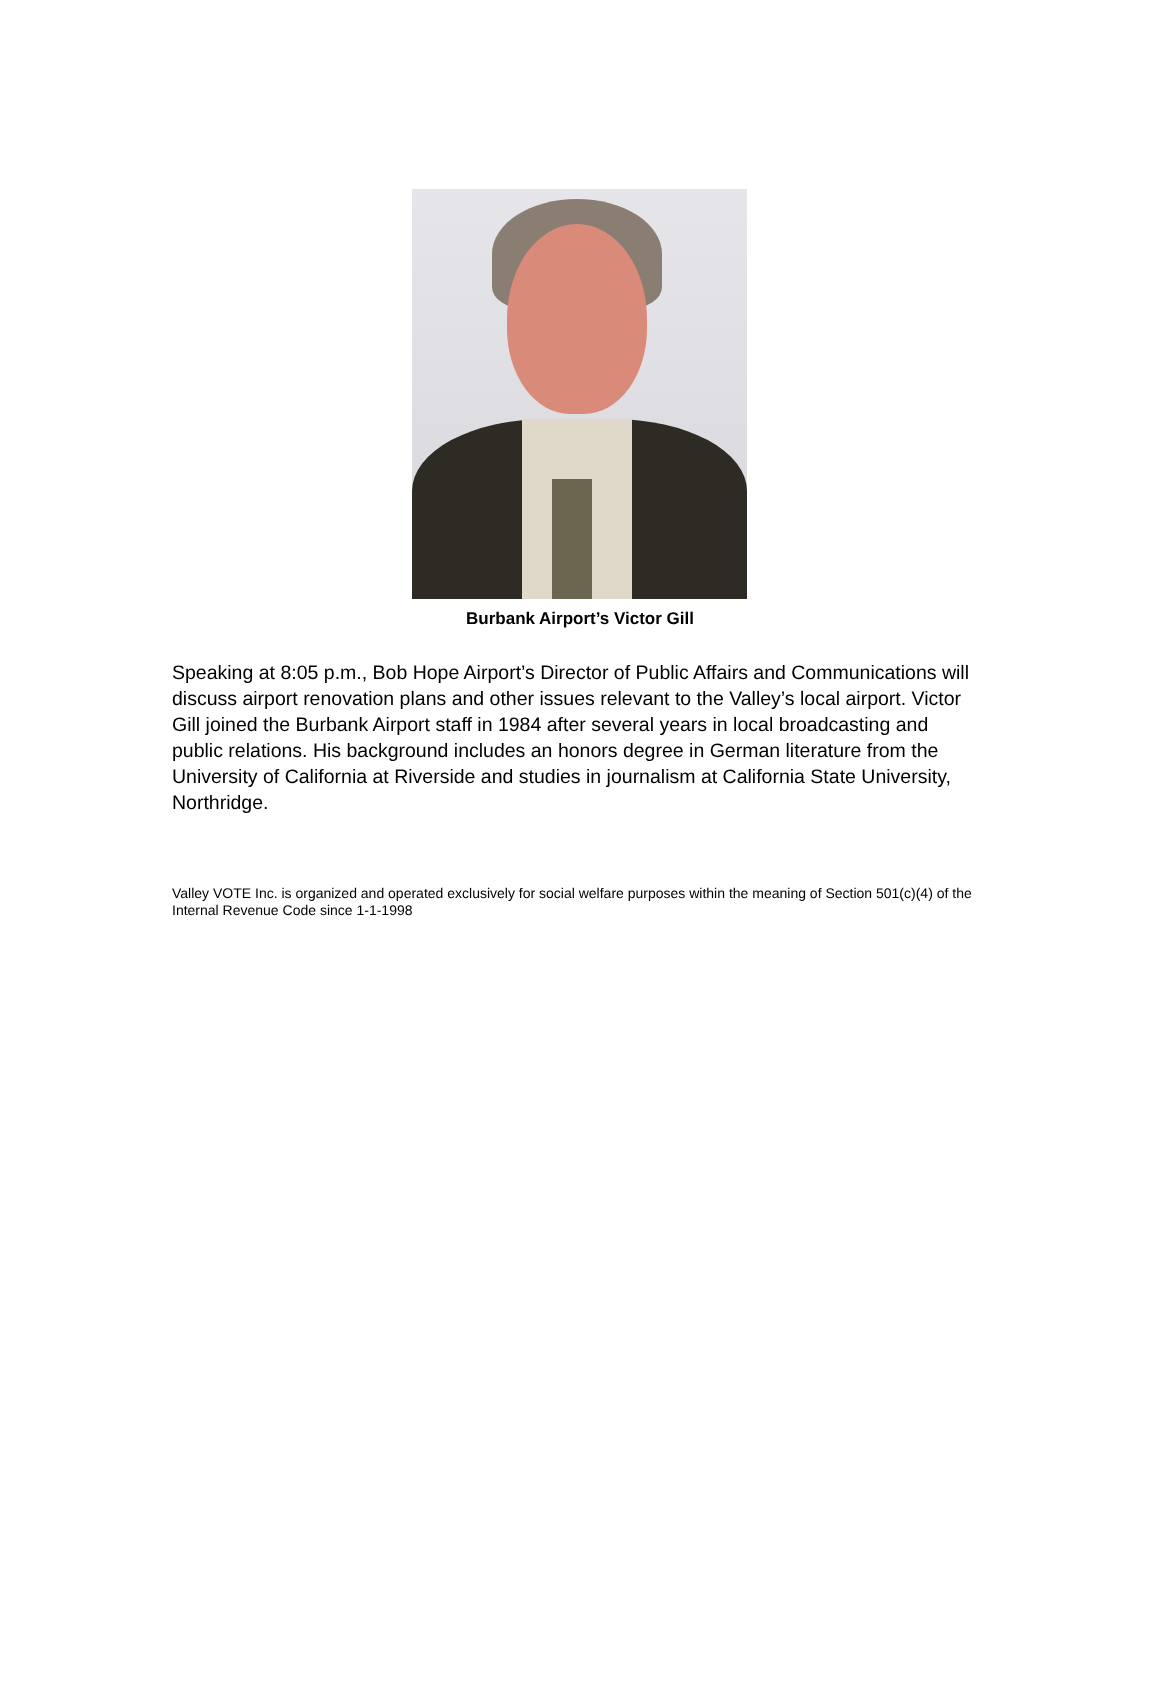Burbank Airport’s Victor Gill
Speaking at 8:05 p.m., Bob Hope Airport’s Director of Public Affairs and Communications will discuss airport renovation plans and other issues relevant to the Valley’s local airport. Victor Gill joined the Burbank Airport staff in 1984 after several years in local broadcasting and public relations. His background includes an honors degree in German literature from the University of California at Riverside and studies in journalism at California State University, Northridge.
Valley VOTE Inc. is organized and operated exclusively for social welfare purposes within the meaning of Section 501(c)(4) of the Internal Revenue Code since 1-1-1998